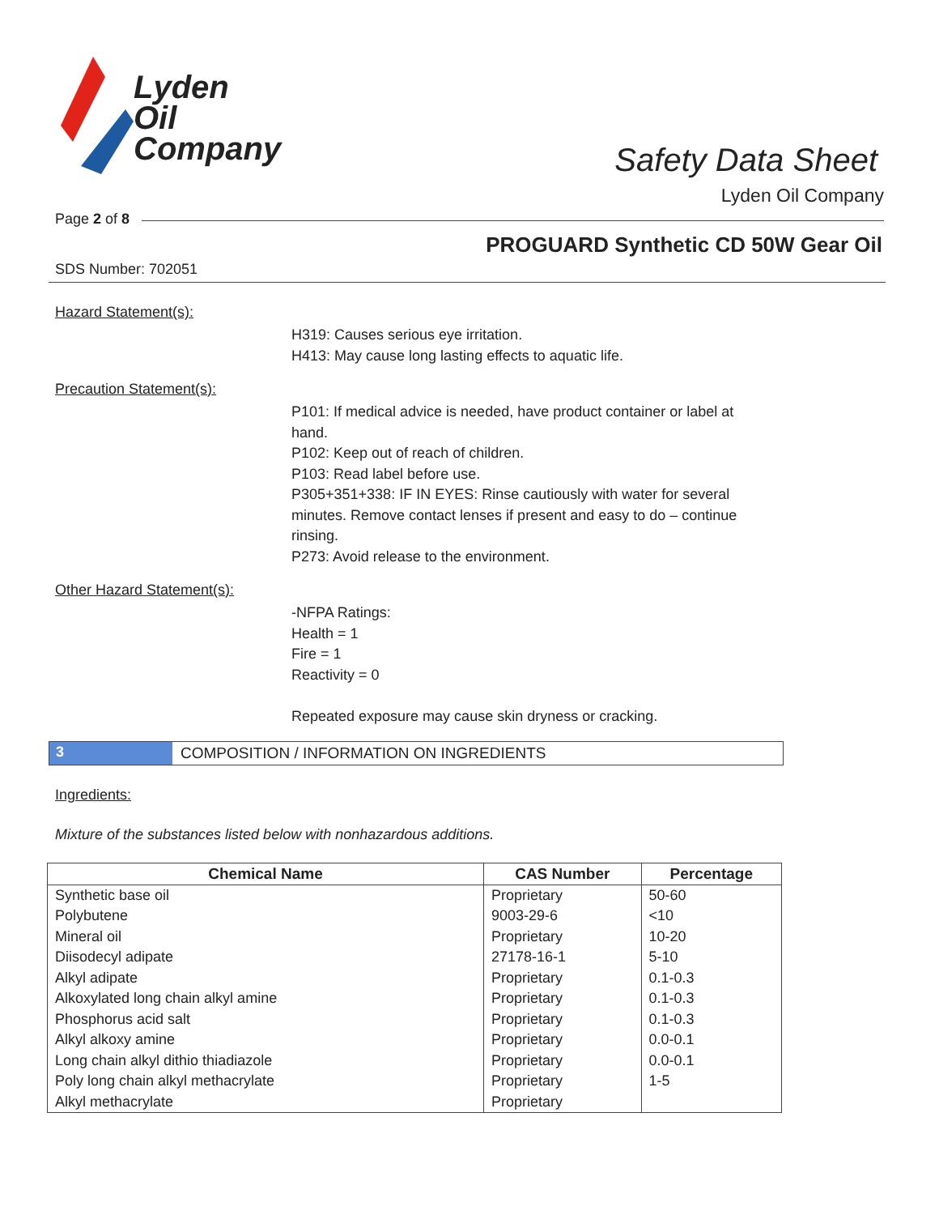Lyden
Oil
Company
Safety Data Sheet
Lyden Oil Company
Page 2 of 8
PROGUARD Synthetic CD 50W Gear Oil
SDS Number: 702051
Hazard Statement(s):
H319: Causes serious eye irritation.
H413: May cause long lasting effects to aquatic life.
Precaution Statement(s):
P101: If medical advice is needed, have product container or label at hand.
P102: Keep out of reach of children.
P103: Read label before use.
P305+351+338: IF IN EYES: Rinse cautiously with water for several minutes. Remove contact lenses if present and easy to do – continue rinsing.
P273: Avoid release to the environment.
Other Hazard Statement(s):
-NFPA Ratings:
Health = 1
Fire = 1
Reactivity = 0
Repeated exposure may cause skin dryness or cracking.
3 COMPOSITION / INFORMATION ON INGREDIENTS
Ingredients:
Mixture of the substances listed below with nonhazardous additions.
| Chemical Name | CAS Number | Percentage |
| --- | --- | --- |
| Synthetic base oil | Proprietary | 50-60 |
| Polybutene | 9003-29-6 | <10 |
| Mineral oil | Proprietary | 10-20 |
| Diisodecyl adipate | 27178-16-1 | 5-10 |
| Alkyl adipate | Proprietary | 0.1-0.3 |
| Alkoxylated long chain alkyl amine | Proprietary | 0.1-0.3 |
| Phosphorus acid salt | Proprietary | 0.1-0.3 |
| Alkyl alkoxy amine | Proprietary | 0.0-0.1 |
| Long chain alkyl dithio thiadiazole | Proprietary | 0.0-0.1 |
| Poly long chain alkyl methacrylate | Proprietary | 1-5 |
| Alkyl methacrylate | Proprietary | |